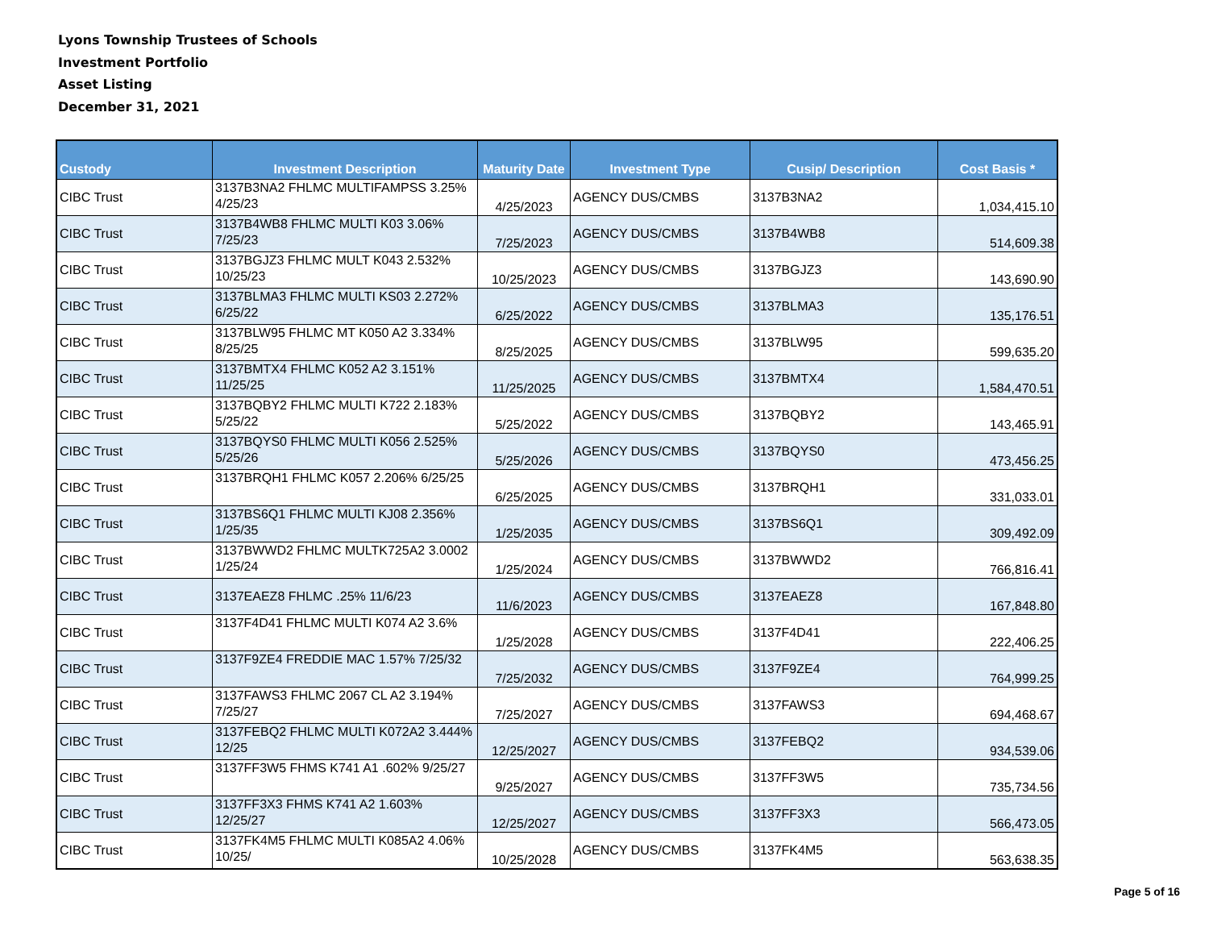Lyons Township Trustees of Schools
Investment Portfolio
Asset Listing
December 31, 2021
| Custody | Investment Description | Maturity Date | Investment Type | Cusip/ Description | Cost Basis * |
| --- | --- | --- | --- | --- | --- |
| CIBC Trust | 3137B3NA2 FHLMC MULTIFAMPSS 3.25% 4/25/23 | 4/25/2023 | AGENCY DUS/CMBS | 3137B3NA2 | 1,034,415.10 |
| CIBC Trust | 3137B4WB8 FHLMC MULTI K03 3.06% 7/25/23 | 7/25/2023 | AGENCY DUS/CMBS | 3137B4WB8 | 514,609.38 |
| CIBC Trust | 3137BGJZ3 FHLMC MULT K043 2.532% 10/25/23 | 10/25/2023 | AGENCY DUS/CMBS | 3137BGJZ3 | 143,690.90 |
| CIBC Trust | 3137BLMA3 FHLMC MULTI KS03 2.272% 6/25/22 | 6/25/2022 | AGENCY DUS/CMBS | 3137BLMA3 | 135,176.51 |
| CIBC Trust | 3137BLW95 FHLMC MT K050 A2 3.334% 8/25/25 | 8/25/2025 | AGENCY DUS/CMBS | 3137BLW95 | 599,635.20 |
| CIBC Trust | 3137BMTX4 FHLMC K052 A2 3.151% 11/25/25 | 11/25/2025 | AGENCY DUS/CMBS | 3137BMTX4 | 1,584,470.51 |
| CIBC Trust | 3137BQBY2 FHLMC MULTI K722 2.183% 5/25/22 | 5/25/2022 | AGENCY DUS/CMBS | 3137BQBY2 | 143,465.91 |
| CIBC Trust | 3137BQYS0 FHLMC MULTI K056 2.525% 5/25/26 | 5/25/2026 | AGENCY DUS/CMBS | 3137BQYS0 | 473,456.25 |
| CIBC Trust | 3137BRQH1 FHLMC K057 2.206% 6/25/25 | 6/25/2025 | AGENCY DUS/CMBS | 3137BRQH1 | 331,033.01 |
| CIBC Trust | 3137BS6Q1 FHLMC MULTI KJ08 2.356% 1/25/35 | 1/25/2035 | AGENCY DUS/CMBS | 3137BS6Q1 | 309,492.09 |
| CIBC Trust | 3137BWWD2 FHLMC MULTK725A2 3.0002 1/25/24 | 1/25/2024 | AGENCY DUS/CMBS | 3137BWWD2 | 766,816.41 |
| CIBC Trust | 3137EAEZ8 FHLMC .25% 11/6/23 | 11/6/2023 | AGENCY DUS/CMBS | 3137EAEZ8 | 167,848.80 |
| CIBC Trust | 3137F4D41 FHLMC MULTI K074 A2 3.6% | 1/25/2028 | AGENCY DUS/CMBS | 3137F4D41 | 222,406.25 |
| CIBC Trust | 3137F9ZE4 FREDDIE MAC 1.57% 7/25/32 | 7/25/2032 | AGENCY DUS/CMBS | 3137F9ZE4 | 764,999.25 |
| CIBC Trust | 3137FAWS3 FHLMC 2067 CL A2 3.194% 7/25/27 | 7/25/2027 | AGENCY DUS/CMBS | 3137FAWS3 | 694,468.67 |
| CIBC Trust | 3137FEBQ2 FHLMC MULTI K072A2 3.444% 12/25 | 12/25/2027 | AGENCY DUS/CMBS | 3137FEBQ2 | 934,539.06 |
| CIBC Trust | 3137FF3W5 FHMS K741 A1 .602% 9/25/27 | 9/25/2027 | AGENCY DUS/CMBS | 3137FF3W5 | 735,734.56 |
| CIBC Trust | 3137FF3X3 FHMS K741 A2 1.603% 12/25/27 | 12/25/2027 | AGENCY DUS/CMBS | 3137FF3X3 | 566,473.05 |
| CIBC Trust | 3137FK4M5 FHLMC MULTI K085A2 4.06% 10/25/ | 10/25/2028 | AGENCY DUS/CMBS | 3137FK4M5 | 563,638.35 |
Page 5 of 16